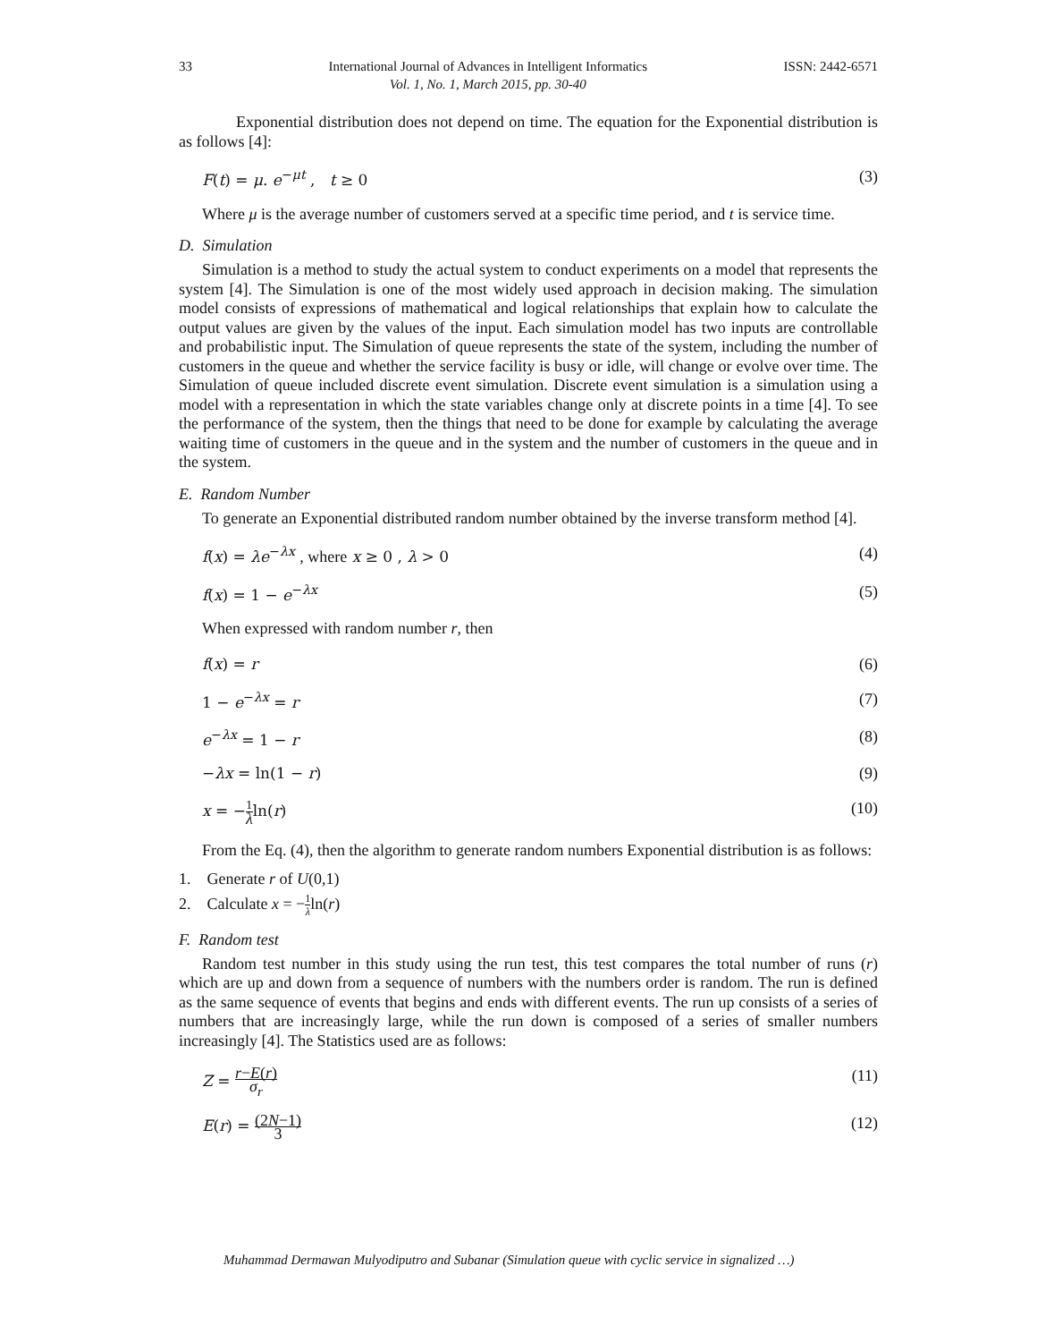33 International Journal of Advances in Intelligent Informatics
Vol. 1, No. 1, March 2015, pp. 30-40 ISSN: 2442-6571
Exponential distribution does not depend on time. The equation for the Exponential distribution is as follows [4]:
F(t) = μ. e<sup>−μt</sup> , t ≥ 0 (3)
Where μ is the average number of customers served at a specific time period, and t is service time.
D. Simulation
Simulation is a method to study the actual system to conduct experiments on a model that represents the system [4]. The Simulation is one of the most widely used approach in decision making. The simulation model consists of expressions of mathematical and logical relationships that explain how to calculate the output values are given by the values of the input. Each simulation model has two inputs are controllable and probabilistic input. The Simulation of queue represents the state of the system, including the number of customers in the queue and whether the service facility is busy or idle, will change or evolve over time. The Simulation of queue included discrete event simulation. Discrete event simulation is a simulation using a model with a representation in which the state variables change only at discrete points in a time [4]. To see the performance of the system, then the things that need to be done for example by calculating the average waiting time of customers in the queue and in the system and the number of customers in the queue and in the system.
E. Random Number
To generate an Exponential distributed random number obtained by the inverse transform method [4].
f(x) = λe<sup>−λx</sup> , where x ≥ 0 , λ > 0 (4)
f(x) = 1 − e<sup>−λx</sup> (5)
When expressed with random number r, then
f(x) = r (6)
1 − e<sup>−λx</sup> = r (7)
e<sup>−λx</sup> = 1 − r (8)
−λx = ln(1 − r) (9)
x = −1 λln(r) (10)
From the Eq. (4), then the algorithm to generate random numbers Exponential distribution is as follows:
1. Generate r of U(0,1)
2. Calculate x = −1 λln(r)
F. Random test
Random test number in this study using the run test, this test compares the total number of runs (r) which are up and down from a sequence of numbers with the numbers order is random. The run is defined as the same sequence of events that begins and ends with different events. The run up consists of a series of numbers that are increasingly large, while the run down is composed of a series of smaller numbers increasingly [4]. The Statistics used are as follows:
Z = r−E(r) σ<sub>r</sub> (11)
E(r) = (2N−1) 3 (12)
Muhammad Dermawan Mulyodiputro and Subanar (Simulation queue with cyclic service in signalized …)